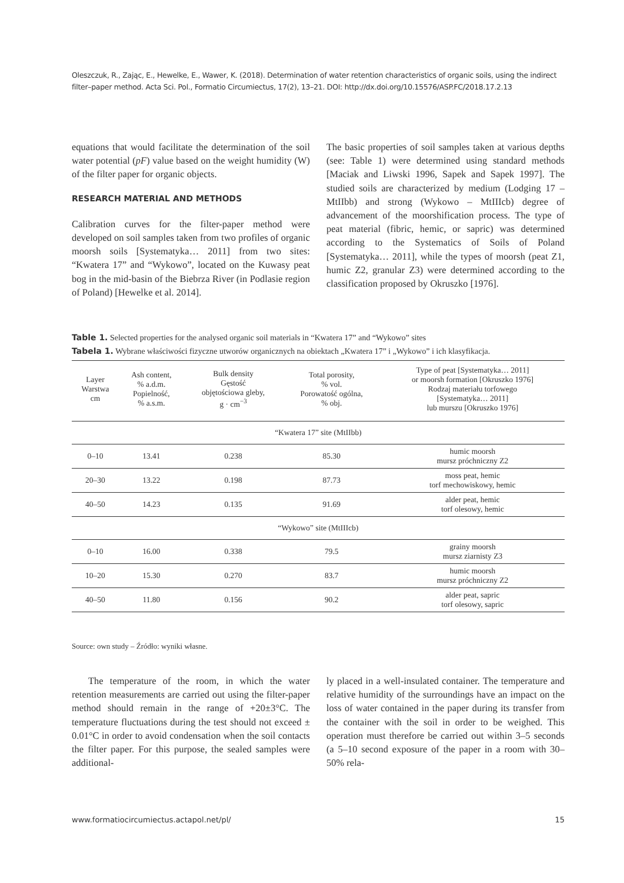Oleszczuk, R., Zając, E., Hewelke, E., Wawer, K. (2018). Determination of water retention characteristics of organic soils, using the indirect filter–paper method. Acta Sci. Pol., Formatio Circumiectus, 17(2), 13–21. DOI: http://dx.doi.org/10.15576/ASP.FC/2018.17.2.13
equations that would facilitate the determination of the soil water potential (pF) value based on the weight humidity (W) of the filter paper for organic objects.
RESEARCH MATERIAL AND METHODS
Calibration curves for the filter-paper method were developed on soil samples taken from two profiles of organic moorsh soils [Systematyka… 2011] from two sites: “Kwatera 17” and “Wykowo”, located on the Kuwasy peat bog in the mid-basin of the Biebrza River (in Podlasie region of Poland) [Hewelke et al. 2014].
The basic properties of soil samples taken at various depths (see: Table 1) were determined using standard methods [Maciak and Liwski 1996, Sapek and Sapek 1997]. The studied soils are characterized by medium (Lodging 17 – MtIIbb) and strong (Wykowo – MtIIIcb) degree of advancement of the moorshification process. The type of peat material (fibric, hemic, or sapric) was determined according to the Systematics of Soils of Poland [Systematyka… 2011], while the types of moorsh (peat Z1, humic Z2, granular Z3) were determined according to the classification proposed by Okruszko [1976].
Table 1. Selected properties for the analysed organic soil materials in “Kwatera 17” and “Wykowo” sites
Tabela 1. Wybrane właściwości fizyczne utworów organicznych na obiektach „Kwatera 17” i „Wykowo” i ich klasyfikacja.
| Layer Warstwa cm | Ash content, % a.d.m. Popielność, % a.s.m. | Bulk density Gęstość objętościowa gleby, g · cm<sup>−3</sup> | Total porosity, % vol. Porowatość ogólna, % obj. | Type of peat [Systematyka… 2011] or moorsh formation [Okruszko 1976] Rodzaj materiału torfowego [Systematyka… 2011] lub murszu [Okruszko 1976] |
| --- | --- | --- | --- | --- |
| “Kwatera 17” site (MtIIbb) | | | | |
| 0–10 | 13.41 | 0.238 | 85.30 | humic moorsh mursz próchniczny Z2 |
| 20–30 | 13.22 | 0.198 | 87.73 | moss peat, hemic torf mechowiskowy, hemic |
| 40–50 | 14.23 | 0.135 | 91.69 | alder peat, hemic torf olesowy, hemic |
| “Wykowo” site (MtIIIcb) | | | | |
| 0–10 | 16.00 | 0.338 | 79.5 | grainy moorsh mursz ziarnisty Z3 |
| 10–20 | 15.30 | 0.270 | 83.7 | humic moorsh mursz próchniczny Z2 |
| 40–50 | 11.80 | 0.156 | 90.2 | alder peat, sapric torf olesowy, sapric |
Source: own study – Źródło: wyniki własne.
The temperature of the room, in which the water retention measurements are carried out using the filter-paper method should remain in the range of +20±3°C. The temperature fluctuations during the test should not exceed ± 0.01°C in order to avoid condensation when the soil contacts the filter paper. For this purpose, the sealed samples were additional-
ly placed in a well-insulated container. The temperature and relative humidity of the surroundings have an impact on the loss of water contained in the paper during its transfer from the container with the soil in order to be weighed. This operation must therefore be carried out within 3–5 seconds (a 5–10 second exposure of the paper in a room with 30–50% rela-
www.formatiocircumiectus.actapol.net/pl/ 15